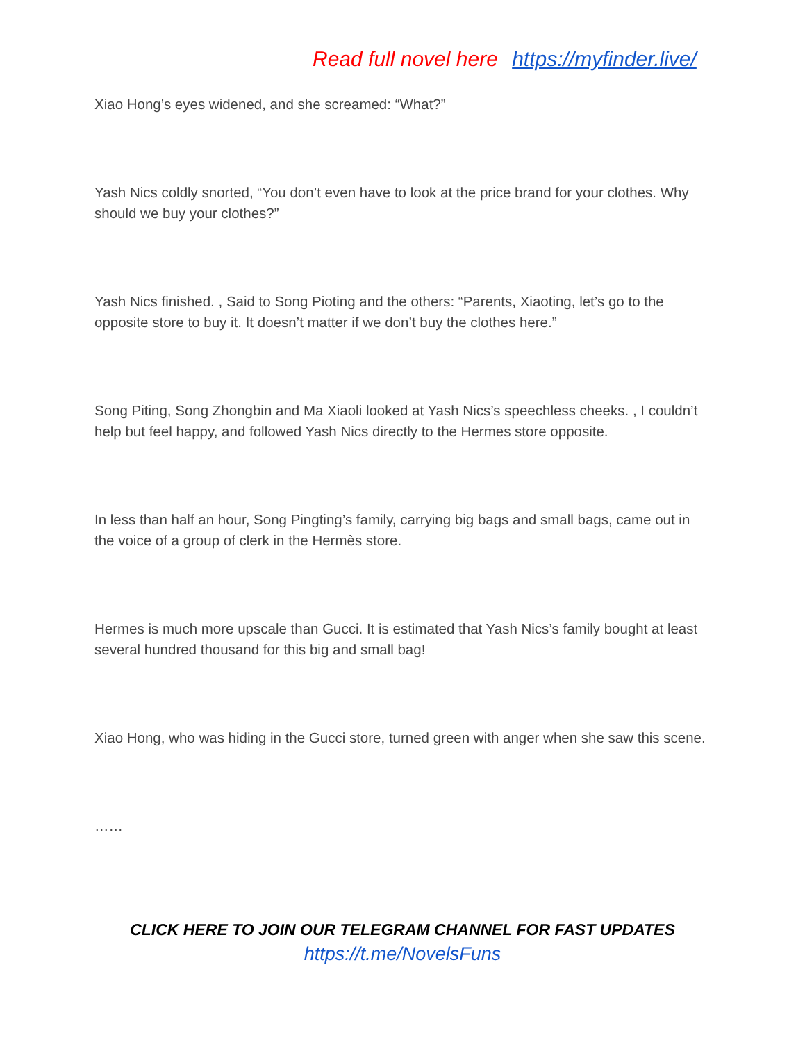Read full novel here https://myfinder.live/
Xiao Hong’s eyes widened, and she screamed: “What?”
Yash Nics coldly snorted, “You don’t even have to look at the price brand for your clothes. Why should we buy your clothes?”
Yash Nics finished. , Said to Song Pioting and the others: “Parents, Xiaoting, let’s go to the opposite store to buy it. It doesn’t matter if we don’t buy the clothes here.”
Song Piting, Song Zhongbin and Ma Xiaoli looked at Yash Nics’s speechless cheeks. , I couldn’t help but feel happy, and followed Yash Nics directly to the Hermes store opposite.
In less than half an hour, Song Pingting’s family, carrying big bags and small bags, came out in the voice of a group of clerk in the Hermès store.
Hermes is much more upscale than Gucci. It is estimated that Yash Nics’s family bought at least several hundred thousand for this big and small bag!
Xiao Hong, who was hiding in the Gucci store, turned green with anger when she saw this scene.
……
CLICK HERE TO JOIN OUR TELEGRAM CHANNEL FOR FAST UPDATES
https://t.me/NovelsFuns